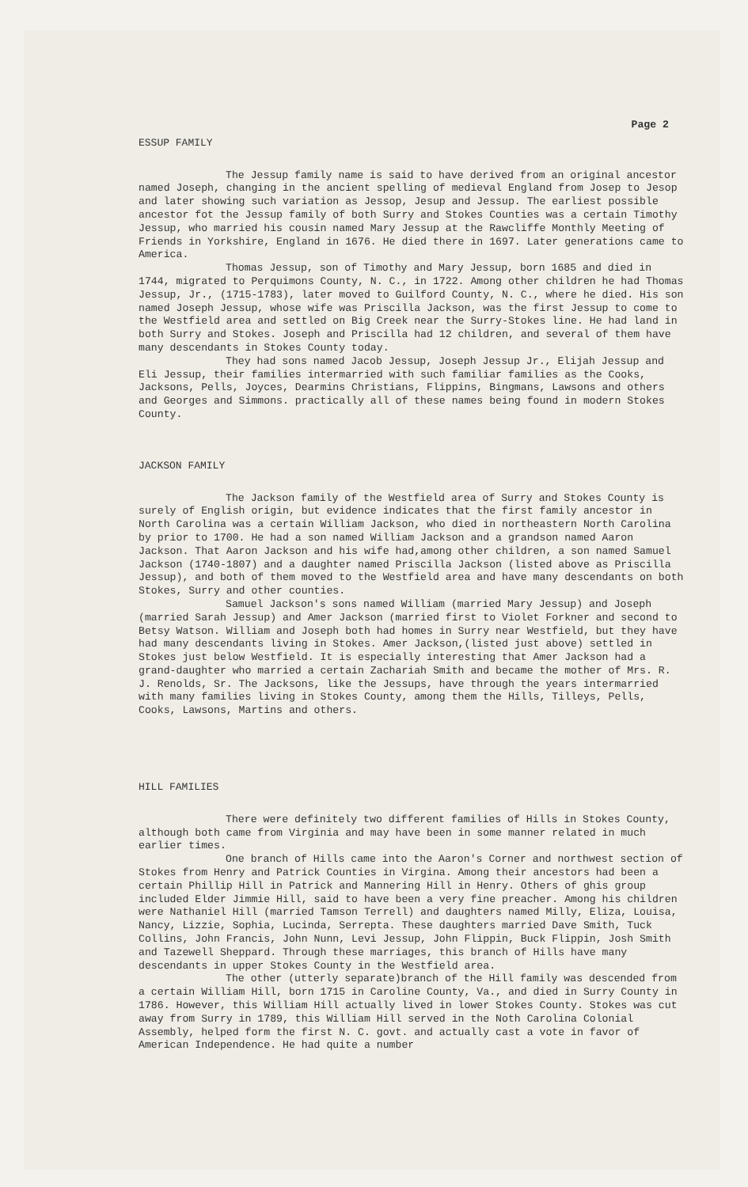Page 2
ESSUP FAMILY
The Jessup family name is said to have derived from an original ancestor named Joseph, changing in the ancient spelling of medieval England from Josep to Jesop and later showing such variation as Jessop, Jesup and Jessup. The earliest possible ancestor fot the Jessup family of both Surry and Stokes Counties was a certain Timothy Jessup, who married his cousin named Mary Jessup at the Rawcliffe Monthly Meeting of Friends in Yorkshire, England in 1676. He died there in 1697. Later generations came to America.
Thomas Jessup, son of Timothy and Mary Jessup, born 1685 and died in 1744, migrated to Perquimons County, N. C., in 1722. Among other children he had Thomas Jessup, Jr., (1715-1783), later moved to Guilford County, N. C., where he died. His son named Joseph Jessup, whose wife was Priscilla Jackson, was the first Jessup to come to the Westfield area and settled on Big Creek near the Surry-Stokes line. He had land in both Surry and Stokes. Joseph and Priscilla had 12 children, and several of them have many descendants in Stokes County today.
They had sons named Jacob Jessup, Joseph Jessup Jr., Elijah Jessup and Eli Jessup, their families intermarried with such familiar families as the Cooks, Jacksons, Pells, Joyces, Dearmins Christians, Flippins, Bingmans, Lawsons and others and Georges and Simmons. practically all of these names being found in modern Stokes County.
JACKSON FAMILY
The Jackson family of the Westfield area of Surry and Stokes County is surely of English origin, but evidence indicates that the first family ancestor in North Carolina was a certain William Jackson, who died in northeastern North Carolina by prior to 1700. He had a son named William Jackson and a grandson named Aaron Jackson. That Aaron Jackson and his wife had,among other children, a son named Samuel Jackson (1740-1807) and a daughter named Priscilla Jackson (listed above as Priscilla Jessup), and both of them moved to the Westfield area and have many descendants on both Stokes, Surry and other counties.
Samuel Jackson's sons named William (married Mary Jessup) and Joseph (married Sarah Jessup) and Amer Jackson (married first to Violet Forkner and second to Betsy Watson. William and Joseph both had homes in Surry near Westfield, but they have had many descendants living in Stokes. Amer Jackson,(listed just above) settled in Stokes just below Westfield. It is especially interesting that Amer Jackson had a grand-daughter who married a certain Zachariah Smith and became the mother of Mrs. R. J. Renolds, Sr. The Jacksons, like the Jessups, have through the years intermarried with many families living in Stokes County, among them the Hills, Tilleys, Pells, Cooks, Lawsons, Martins and others.
HILL FAMILIES
There were definitely two different families of Hills in Stokes County, although both came from Virginia and may have been in some manner related in much earlier times.
One branch of Hills came into the Aaron's Corner and northwest section of Stokes from Henry and Patrick Counties in Virgina. Among their ancestors had been a certain Phillip Hill in Patrick and Mannering Hill in Henry. Others of ghis group included Elder Jimmie Hill, said to have been a very fine preacher. Among his children were Nathaniel Hill (married Tamson Terrell) and daughters named Milly, Eliza, Louisa, Nancy, Lizzie, Sophia, Lucinda, Serrepta. These daughters married Dave Smith, Tuck Collins, John Francis, John Nunn, Levi Jessup, John Flippin, Buck Flippin, Josh Smith and Tazewell Sheppard. Through these marriages, this branch of Hills have many descendants in upper Stokes County in the Westfield area.
The other (utterly separate)branch of the Hill family was descended from a certain William Hill, born 1715 in Caroline County, Va., and died in Surry County in 1786. However, this William Hill actually lived in lower Stokes County. Stokes was cut away from Surry in 1789, this William Hill served in the Noth Carolina Colonial Assembly, helped form the first N. C. govt. and actually cast a vote in favor of American Independence. He had quite a number